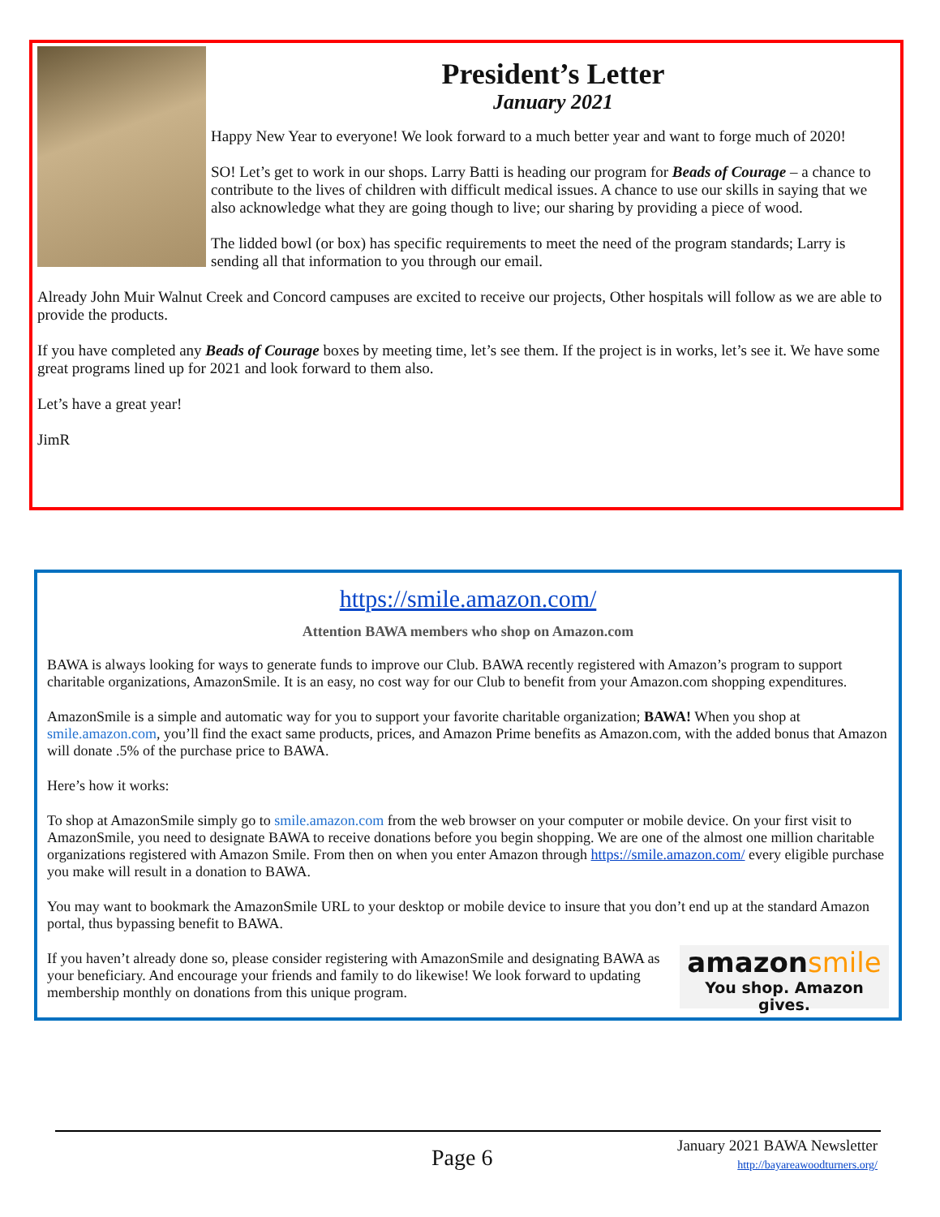President’s Letter
January 2021
Happy New Year to everyone! We look forward to a much better year and want to forge much of 2020!
SO! Let’s get to work in our shops. Larry Batti is heading our program for Beads of Courage – a chance to contribute to the lives of children with difficult medical issues. A chance to use our skills in saying that we also acknowledge what they are going though to live; our sharing by providing a piece of wood.
The lidded bowl (or box) has specific requirements to meet the need of the program standards; Larry is sending all that information to you through our email.
Already John Muir Walnut Creek and Concord campuses are excited to receive our projects, Other hospitals will follow as we are able to provide the products.
If you have completed any Beads of Courage boxes by meeting time, let’s see them. If the project is in works, let’s see it. We have some great programs lined up for 2021 and look forward to them also.
Let’s have a great year!
JimR
https://smile.amazon.com/
Attention BAWA members who shop on Amazon.com
BAWA is always looking for ways to generate funds to improve our Club. BAWA recently registered with Amazon’s program to support charitable organizations, AmazonSmile. It is an easy, no cost way for our Club to benefit from your Amazon.com shopping expenditures.
AmazonSmile is a simple and automatic way for you to support your favorite charitable organization; BAWA! When you shop at smile.amazon.com, you’ll find the exact same products, prices, and Amazon Prime benefits as Amazon.com, with the added bonus that Amazon will donate .5% of the purchase price to BAWA.
Here’s how it works:
To shop at AmazonSmile simply go to smile.amazon.com from the web browser on your computer or mobile device. On your first visit to AmazonSmile, you need to designate BAWA to receive donations before you begin shopping. We are one of the almost one million charitable organizations registered with Amazon Smile. From then on when you enter Amazon through https://smile.amazon.com/ every eligible purchase you make will result in a donation to BAWA.
You may want to bookmark the AmazonSmile URL to your desktop or mobile device to insure that you don’t end up at the standard Amazon portal, thus bypassing benefit to BAWA.
amazonsmile
You shop. Amazon gives.
If you haven’t already done so, please consider registering with AmazonSmile and designating BAWA as your beneficiary. And encourage your friends and family to do likewise! We look forward to updating membership monthly on donations from this unique program.
January 2021 BAWA Newsletter
http://bayareawoodturners.org/
Page 6